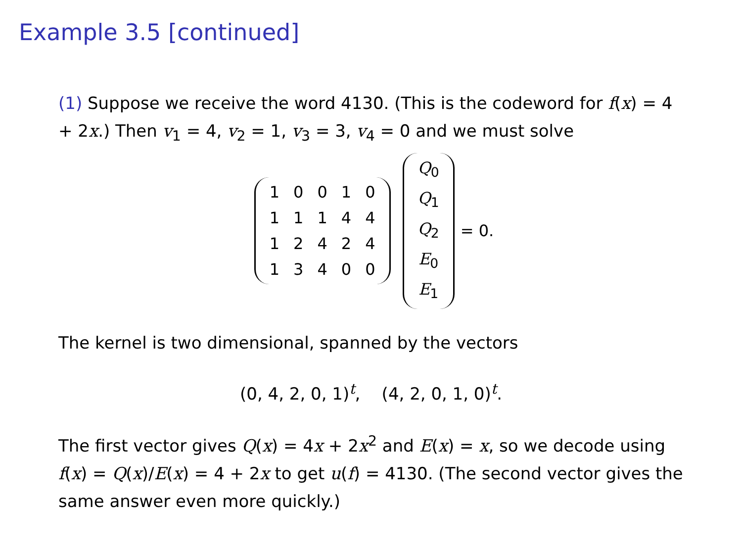Example 3.5 [continued]
(1) Suppose we receive the word 4130. (This is the codeword for f(x) = 4 + 2x.) Then v<sub>1</sub> = 4, v<sub>2</sub> = 1, v<sub>3</sub> = 3, v<sub>4</sub> = 0 and we must solve
| 1 | 0 | 0 | 1 | 0 |
| 1 | 1 | 1 | 4 | 4 |
| 1 | 2 | 4 | 2 | 4 |
| 1 | 3 | 4 | 0 | 0 |
| Q<sub>0</sub> |
| Q<sub>1</sub> |
| Q<sub>2</sub> |
| E<sub>0</sub> |
| E<sub>1</sub> |
= 0.
The kernel is two dimensional, spanned by the vectors
(0, 4, 2, 0, 1)<sup>t</sup>, (4, 2, 0, 1, 0)<sup>t</sup>.
The first vector gives Q(x) = 4x + 2x<sup>2</sup> and E(x) = x, so we decode using f(x) = Q(x)/E(x) = 4 + 2x to get u(f) = 4130. (The second vector gives the same answer even more quickly.)